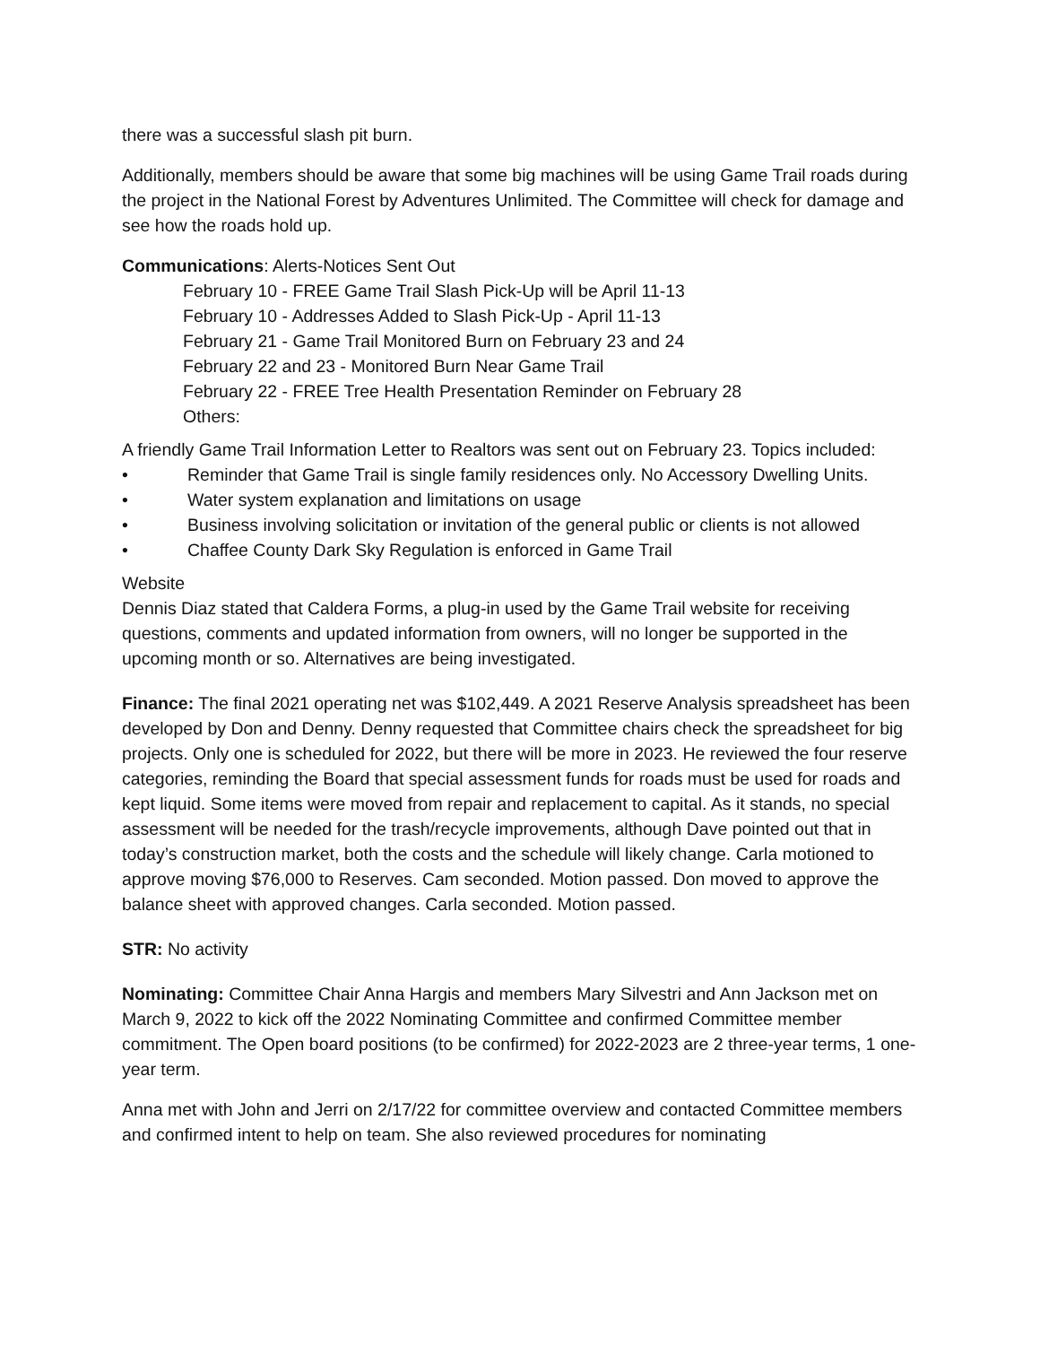there was a successful slash pit burn.
Additionally, members should be aware that some big machines will be using Game Trail roads during the project in the National Forest by Adventures Unlimited. The Committee will check for damage and see how the roads hold up.
Communications: Alerts-Notices Sent Out
February 10 - FREE Game Trail Slash Pick-Up will be April 11-13
February 10 - Addresses Added to Slash Pick-Up - April 11-13
February 21 - Game Trail Monitored Burn on February 23 and 24
February 22 and 23 - Monitored Burn Near Game Trail
February 22 - FREE Tree Health Presentation Reminder on February 28
Others:
A friendly Game Trail Information Letter to Realtors was sent out on February 23. Topics included:
• Reminder that Game Trail is single family residences only. No Accessory Dwelling Units.
• Water system explanation and limitations on usage
• Business involving solicitation or invitation of the general public or clients is not allowed
• Chaffee County Dark Sky Regulation is enforced in Game Trail
Website
Dennis Diaz stated that Caldera Forms, a plug-in used by the Game Trail website for receiving questions, comments and updated information from owners, will no longer be supported in the upcoming month or so. Alternatives are being investigated.
Finance: The final 2021 operating net was $102,449. A 2021 Reserve Analysis spreadsheet has been developed by Don and Denny. Denny requested that Committee chairs check the spreadsheet for big projects. Only one is scheduled for 2022, but there will be more in 2023. He reviewed the four reserve categories, reminding the Board that special assessment funds for roads must be used for roads and kept liquid. Some items were moved from repair and replacement to capital. As it stands, no special assessment will be needed for the trash/recycle improvements, although Dave pointed out that in today’s construction market, both the costs and the schedule will likely change. Carla motioned to approve moving $76,000 to Reserves. Cam seconded. Motion passed. Don moved to approve the balance sheet with approved changes. Carla seconded. Motion passed.
STR: No activity
Nominating: Committee Chair Anna Hargis and members Mary Silvestri and Ann Jackson met on March 9, 2022 to kick off the 2022 Nominating Committee and confirmed Committee member commitment. The Open board positions (to be confirmed) for 2022-2023 are 2 three-year terms, 1 one-year term.
Anna met with John and Jerri on 2/17/22 for committee overview and contacted Committee members and confirmed intent to help on team. She also reviewed procedures for nominating